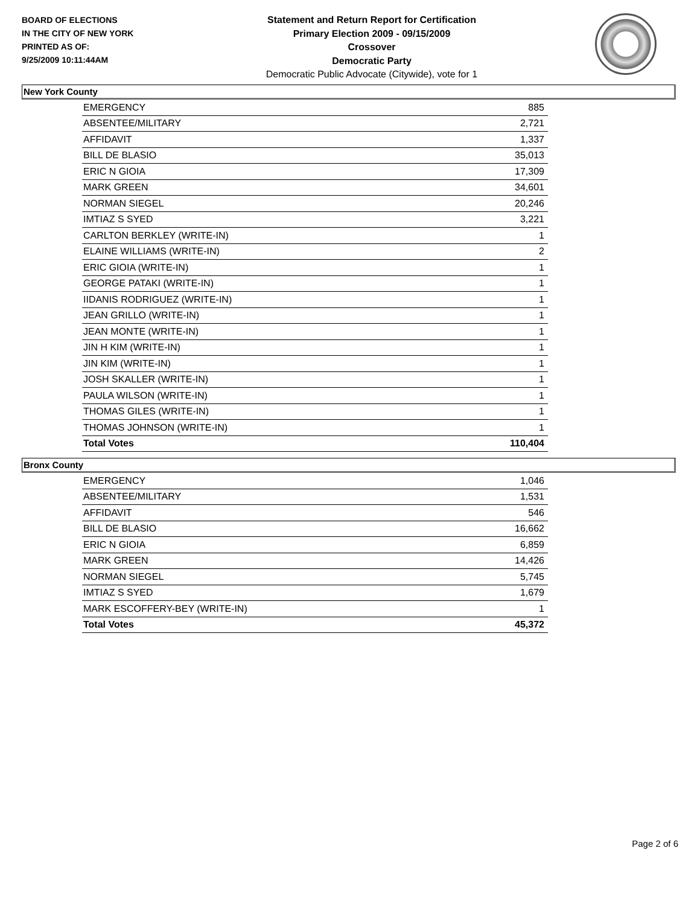BOARD OF ELECTIONS
IN THE CITY OF NEW YORK
PRINTED AS OF:
9/25/2009 10:11:44AM
Statement and Return Report for Certification
Primary Election 2009 - 09/15/2009
Crossover
Democratic Party
Democratic Public Advocate (Citywide), vote for 1
New York County
| EMERGENCY | 885 |
| ABSENTEE/MILITARY | 2,721 |
| AFFIDAVIT | 1,337 |
| BILL DE BLASIO | 35,013 |
| ERIC N GIOIA | 17,309 |
| MARK GREEN | 34,601 |
| NORMAN SIEGEL | 20,246 |
| IMTIAZ S SYED | 3,221 |
| CARLTON BERKLEY (WRITE-IN) | 1 |
| ELAINE WILLIAMS (WRITE-IN) | 2 |
| ERIC GIOIA (WRITE-IN) | 1 |
| GEORGE PATAKI (WRITE-IN) | 1 |
| IIDANIS RODRIGUEZ (WRITE-IN) | 1 |
| JEAN GRILLO (WRITE-IN) | 1 |
| JEAN MONTE (WRITE-IN) | 1 |
| JIN H KIM (WRITE-IN) | 1 |
| JIN KIM (WRITE-IN) | 1 |
| JOSH SKALLER (WRITE-IN) | 1 |
| PAULA WILSON (WRITE-IN) | 1 |
| THOMAS GILES (WRITE-IN) | 1 |
| THOMAS JOHNSON (WRITE-IN) | 1 |
| Total Votes | 110,404 |
Bronx County
| EMERGENCY | 1,046 |
| ABSENTEE/MILITARY | 1,531 |
| AFFIDAVIT | 546 |
| BILL DE BLASIO | 16,662 |
| ERIC N GIOIA | 6,859 |
| MARK GREEN | 14,426 |
| NORMAN SIEGEL | 5,745 |
| IMTIAZ S SYED | 1,679 |
| MARK ESCOFFERY-BEY (WRITE-IN) | 1 |
| Total Votes | 45,372 |
Page 2 of 6